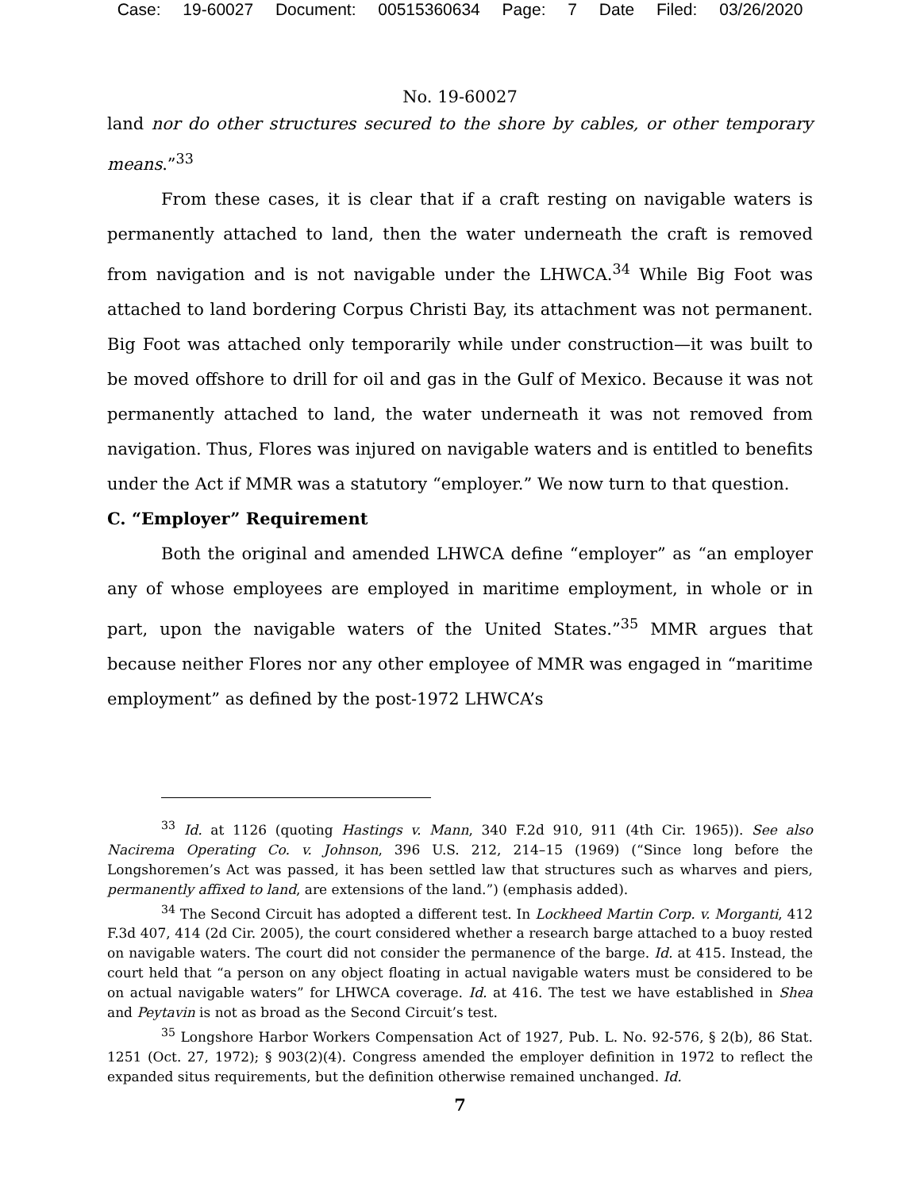Case: 19-60027 Document: 00515360634 Page: 7 Date Filed: 03/26/2020
No. 19-60027
land nor do other structures secured to the shore by cables, or other temporary means.”<sup>33</sup>
From these cases, it is clear that if a craft resting on navigable waters is permanently attached to land, then the water underneath the craft is removed from navigation and is not navigable under the LHWCA.<sup>34</sup> While Big Foot was attached to land bordering Corpus Christi Bay, its attachment was not permanent. Big Foot was attached only temporarily while under construction—it was built to be moved offshore to drill for oil and gas in the Gulf of Mexico. Because it was not permanently attached to land, the water underneath it was not removed from navigation. Thus, Flores was injured on navigable waters and is entitled to benefits under the Act if MMR was a statutory “employer.” We now turn to that question.
C. “Employer” Requirement
Both the original and amended LHWCA define “employer” as “an employer any of whose employees are employed in maritime employment, in whole or in part, upon the navigable waters of the United States.”<sup>35</sup> MMR argues that because neither Flores nor any other employee of MMR was engaged in “maritime employment” as defined by the post-1972 LHWCA’s
<sup>33</sup> Id. at 1126 (quoting Hastings v. Mann, 340 F.2d 910, 911 (4th Cir. 1965)). See also Nacirema Operating Co. v. Johnson, 396 U.S. 212, 214–15 (1969) (“Since long before the Longshoremen’s Act was passed, it has been settled law that structures such as wharves and piers, permanently affixed to land, are extensions of the land.”) (emphasis added).
<sup>34</sup> The Second Circuit has adopted a different test. In Lockheed Martin Corp. v. Morganti, 412 F.3d 407, 414 (2d Cir. 2005), the court considered whether a research barge attached to a buoy rested on navigable waters. The court did not consider the permanence of the barge. Id. at 415. Instead, the court held that “a person on any object floating in actual navigable waters must be considered to be on actual navigable waters” for LHWCA coverage. Id. at 416. The test we have established in Shea and Peytavin is not as broad as the Second Circuit’s test.
<sup>35</sup> Longshore Harbor Workers Compensation Act of 1927, Pub. L. No. 92-576, § 2(b), 86 Stat. 1251 (Oct. 27, 1972); § 903(2)(4). Congress amended the employer definition in 1972 to reflect the expanded situs requirements, but the definition otherwise remained unchanged. Id.
7